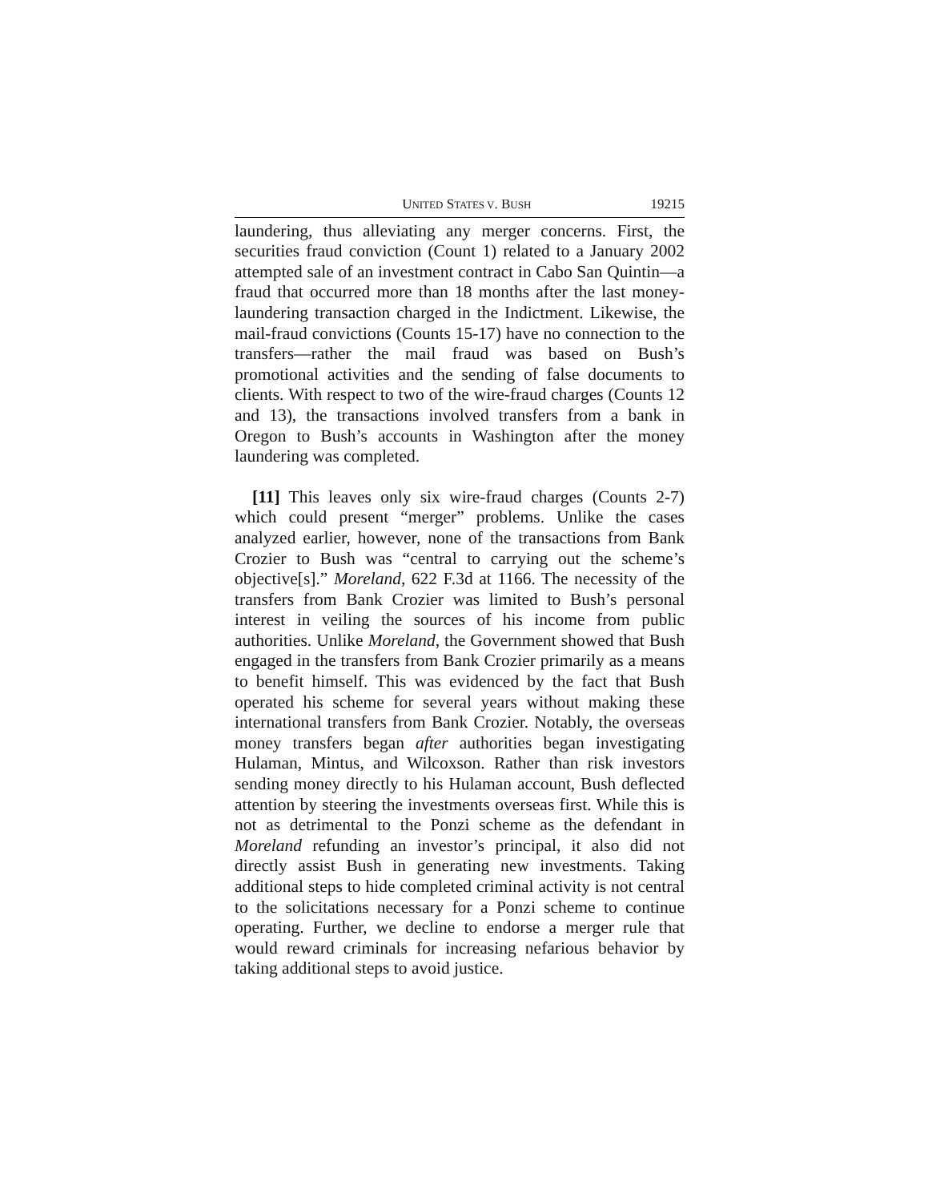UNITED STATES V. BUSH 19215
laundering, thus alleviating any merger concerns. First, the securities fraud conviction (Count 1) related to a January 2002 attempted sale of an investment contract in Cabo San Quintin—a fraud that occurred more than 18 months after the last money-laundering transaction charged in the Indictment. Likewise, the mail-fraud convictions (Counts 15-17) have no connection to the transfers—rather the mail fraud was based on Bush’s promotional activities and the sending of false documents to clients. With respect to two of the wire-fraud charges (Counts 12 and 13), the transactions involved transfers from a bank in Oregon to Bush’s accounts in Washington after the money laundering was completed.
[11] This leaves only six wire-fraud charges (Counts 2-7) which could present “merger” problems. Unlike the cases analyzed earlier, however, none of the transactions from Bank Crozier to Bush was “central to carrying out the scheme’s objective[s].” Moreland, 622 F.3d at 1166. The necessity of the transfers from Bank Crozier was limited to Bush’s personal interest in veiling the sources of his income from public authorities. Unlike Moreland, the Government showed that Bush engaged in the transfers from Bank Crozier primarily as a means to benefit himself. This was evidenced by the fact that Bush operated his scheme for several years without making these international transfers from Bank Crozier. Notably, the overseas money transfers began after authorities began investigating Hulaman, Mintus, and Wilcoxson. Rather than risk investors sending money directly to his Hulaman account, Bush deflected attention by steering the investments overseas first. While this is not as detrimental to the Ponzi scheme as the defendant in Moreland refunding an investor’s principal, it also did not directly assist Bush in generating new investments. Taking additional steps to hide completed criminal activity is not central to the solicitations necessary for a Ponzi scheme to continue operating. Further, we decline to endorse a merger rule that would reward criminals for increasing nefarious behavior by taking additional steps to avoid justice.